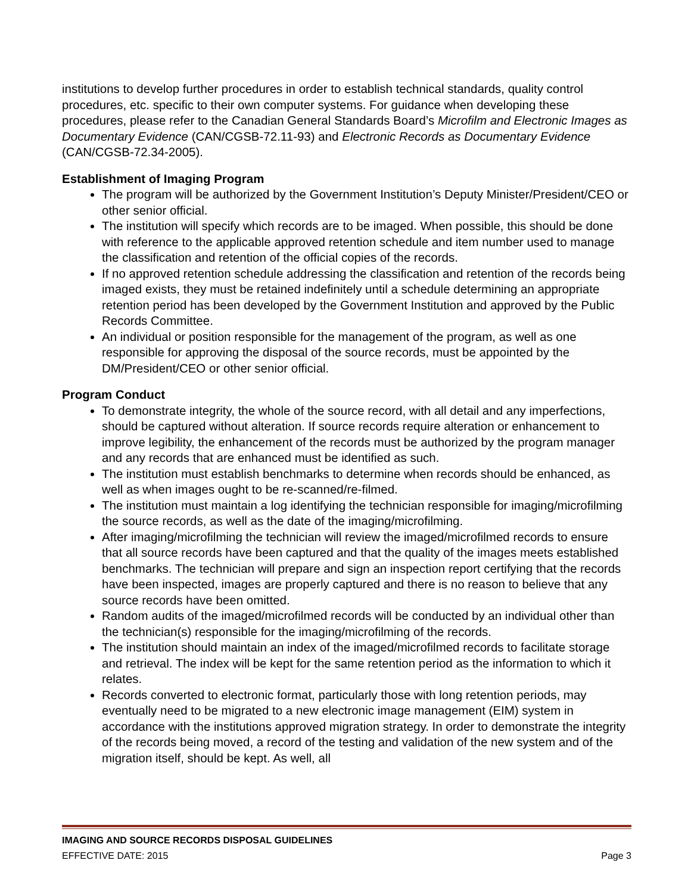institutions to develop further procedures in order to establish technical standards, quality control procedures, etc. specific to their own computer systems. For guidance when developing these procedures, please refer to the Canadian General Standards Board’s Microfilm and Electronic Images as Documentary Evidence (CAN/CGSB-72.11-93) and Electronic Records as Documentary Evidence (CAN/CGSB-72.34-2005).
Establishment of Imaging Program
The program will be authorized by the Government Institution’s Deputy Minister/President/CEO or other senior official.
The institution will specify which records are to be imaged. When possible, this should be done with reference to the applicable approved retention schedule and item number used to manage the classification and retention of the official copies of the records.
If no approved retention schedule addressing the classification and retention of the records being imaged exists, they must be retained indefinitely until a schedule determining an appropriate retention period has been developed by the Government Institution and approved by the Public Records Committee.
An individual or position responsible for the management of the program, as well as one responsible for approving the disposal of the source records, must be appointed by the DM/President/CEO or other senior official.
Program Conduct
To demonstrate integrity, the whole of the source record, with all detail and any imperfections, should be captured without alteration. If source records require alteration or enhancement to improve legibility, the enhancement of the records must be authorized by the program manager and any records that are enhanced must be identified as such.
The institution must establish benchmarks to determine when records should be enhanced, as well as when images ought to be re-scanned/re-filmed.
The institution must maintain a log identifying the technician responsible for imaging/microfilming the source records, as well as the date of the imaging/microfilming.
After imaging/microfilming the technician will review the imaged/microfilmed records to ensure that all source records have been captured and that the quality of the images meets established benchmarks. The technician will prepare and sign an inspection report certifying that the records have been inspected, images are properly captured and there is no reason to believe that any source records have been omitted.
Random audits of the imaged/microfilmed records will be conducted by an individual other than the technician(s) responsible for the imaging/microfilming of the records.
The institution should maintain an index of the imaged/microfilmed records to facilitate storage and retrieval. The index will be kept for the same retention period as the information to which it relates.
Records converted to electronic format, particularly those with long retention periods, may eventually need to be migrated to a new electronic image management (EIM) system in accordance with the institutions approved migration strategy. In order to demonstrate the integrity of the records being moved, a record of the testing and validation of the new system and of the migration itself, should be kept. As well, all
IMAGING AND SOURCE RECORDS DISPOSAL GUIDELINES
EFFECTIVE DATE: 2015 Page 3